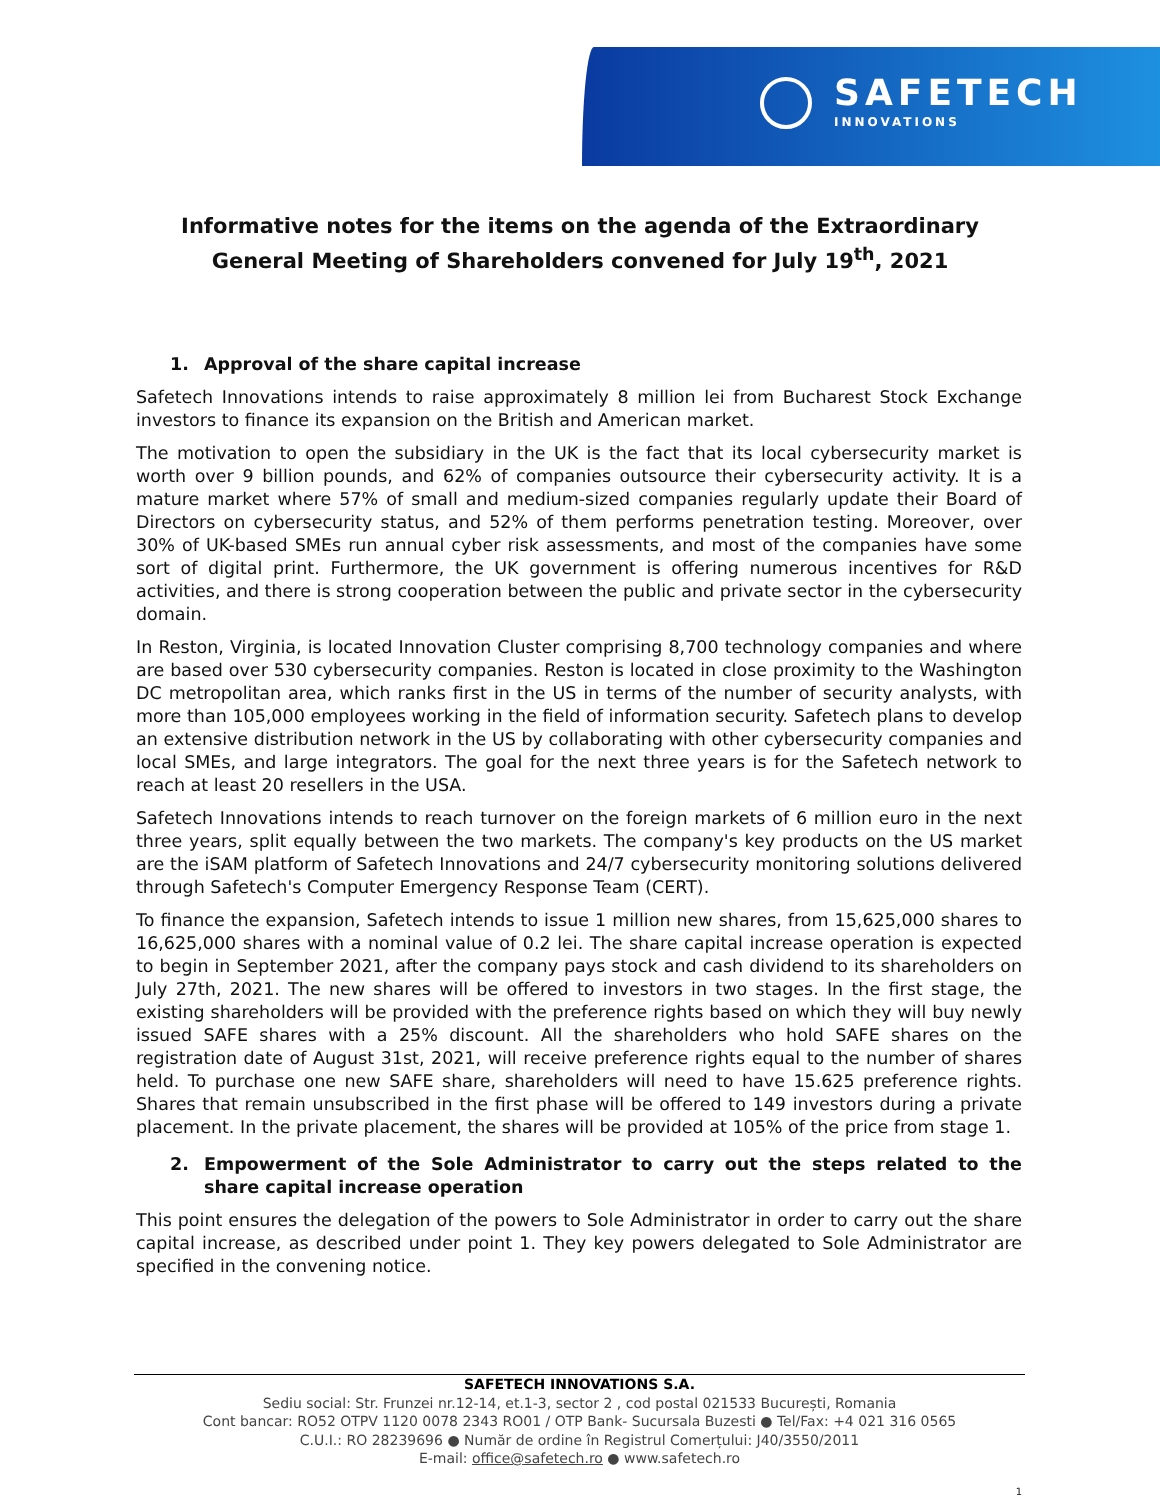SAFETECH
INNOVATIONS
Informative notes for the items on the agenda of the Extraordinary
General Meeting of Shareholders convened for July 19<sup>th</sup>, 2021
1. Approval of the share capital increase
Safetech Innovations intends to raise approximately 8 million lei from Bucharest Stock Exchange investors to finance its expansion on the British and American market.
The motivation to open the subsidiary in the UK is the fact that its local cybersecurity market is worth over 9 billion pounds, and 62% of companies outsource their cybersecurity activity. It is a mature market where 57% of small and medium-sized companies regularly update their Board of Directors on cybersecurity status, and 52% of them performs penetration testing. Moreover, over 30% of UK-based SMEs run annual cyber risk assessments, and most of the companies have some sort of digital print. Furthermore, the UK government is offering numerous incentives for R&D activities, and there is strong cooperation between the public and private sector in the cybersecurity domain.
In Reston, Virginia, is located Innovation Cluster comprising 8,700 technology companies and where are based over 530 cybersecurity companies. Reston is located in close proximity to the Washington DC metropolitan area, which ranks first in the US in terms of the number of security analysts, with more than 105,000 employees working in the field of information security. Safetech plans to develop an extensive distribution network in the US by collaborating with other cybersecurity companies and local SMEs, and large integrators. The goal for the next three years is for the Safetech network to reach at least 20 resellers in the USA.
Safetech Innovations intends to reach turnover on the foreign markets of 6 million euro in the next three years, split equally between the two markets. The company's key products on the US market are the iSAM platform of Safetech Innovations and 24/7 cybersecurity monitoring solutions delivered through Safetech's Computer Emergency Response Team (CERT).
To finance the expansion, Safetech intends to issue 1 million new shares, from 15,625,000 shares to 16,625,000 shares with a nominal value of 0.2 lei. The share capital increase operation is expected to begin in September 2021, after the company pays stock and cash dividend to its shareholders on July 27th, 2021. The new shares will be offered to investors in two stages. In the first stage, the existing shareholders will be provided with the preference rights based on which they will buy newly issued SAFE shares with a 25% discount. All the shareholders who hold SAFE shares on the registration date of August 31st, 2021, will receive preference rights equal to the number of shares held. To purchase one new SAFE share, shareholders will need to have 15.625 preference rights. Shares that remain unsubscribed in the first phase will be offered to 149 investors during a private placement. In the private placement, the shares will be provided at 105% of the price from stage 1.
2. Empowerment of the Sole Administrator to carry out the steps related to the share capital increase operation
This point ensures the delegation of the powers to Sole Administrator in order to carry out the share capital increase, as described under point 1. They key powers delegated to Sole Administrator are specified in the convening notice.
SAFETECH INNOVATIONS S.A.
Sediu social: Str. Frunzei nr.12-14, et.1-3, sector 2 , cod postal 021533 București, Romania
Cont bancar: RO52 OTPV 1120 0078 2343 RO01 / OTP Bank- Sucursala Buzesti ● Tel/Fax: +4 021 316 0565
C.U.I.: RO 28239696 ● Număr de ordine în Registrul Comerțului: J40/3550/2011
E-mail: office@safetech.ro ● www.safetech.ro
1